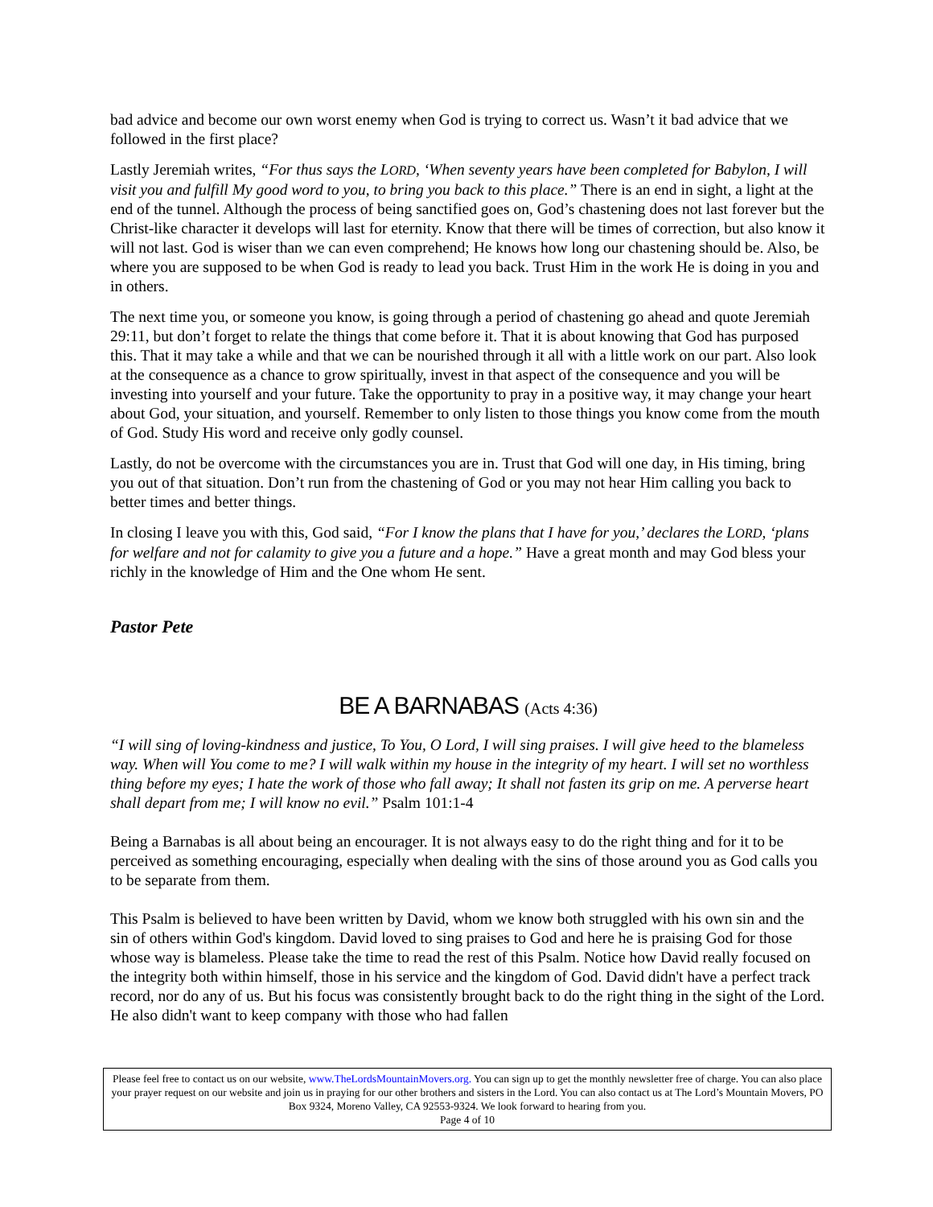bad advice and become our own worst enemy when God is trying to correct us. Wasn’t it bad advice that we followed in the first place?
Lastly Jeremiah writes, “For thus says the LORD, ‘When seventy years have been completed for Babylon, I will visit you and fulfill My good word to you, to bring you back to this place.” There is an end in sight, a light at the end of the tunnel. Although the process of being sanctified goes on, God’s chastening does not last forever but the Christ-like character it develops will last for eternity. Know that there will be times of correction, but also know it will not last. God is wiser than we can even comprehend; He knows how long our chastening should be. Also, be where you are supposed to be when God is ready to lead you back. Trust Him in the work He is doing in you and in others.
The next time you, or someone you know, is going through a period of chastening go ahead and quote Jeremiah 29:11, but don’t forget to relate the things that come before it. That it is about knowing that God has purposed this. That it may take a while and that we can be nourished through it all with a little work on our part. Also look at the consequence as a chance to grow spiritually, invest in that aspect of the consequence and you will be investing into yourself and your future. Take the opportunity to pray in a positive way, it may change your heart about God, your situation, and yourself. Remember to only listen to those things you know come from the mouth of God. Study His word and receive only godly counsel.
Lastly, do not be overcome with the circumstances you are in. Trust that God will one day, in His timing, bring you out of that situation. Don’t run from the chastening of God or you may not hear Him calling you back to better times and better things.
In closing I leave you with this, God said, “For I know the plans that I have for you,’ declares the LORD, ‘plans for welfare and not for calamity to give you a future and a hope.” Have a great month and may God bless your richly in the knowledge of Him and the One whom He sent.
Pastor Pete
BE A BARNABAS (Acts 4:36)
“I will sing of loving-kindness and justice, To You, O Lord, I will sing praises. I will give heed to the blameless way. When will You come to me? I will walk within my house in the integrity of my heart. I will set no worthless thing before my eyes; I hate the work of those who fall away; It shall not fasten its grip on me. A perverse heart shall depart from me; I will know no evil.” Psalm 101:1-4
Being a Barnabas is all about being an encourager. It is not always easy to do the right thing and for it to be perceived as something encouraging, especially when dealing with the sins of those around you as God calls you to be separate from them.
This Psalm is believed to have been written by David, whom we know both struggled with his own sin and the sin of others within God's kingdom. David loved to sing praises to God and here he is praising God for those whose way is blameless. Please take the time to read the rest of this Psalm. Notice how David really focused on the integrity both within himself, those in his service and the kingdom of God. David didn't have a perfect track record, nor do any of us. But his focus was consistently brought back to do the right thing in the sight of the Lord. He also didn't want to keep company with those who had fallen
Please feel free to contact us on our website, www.TheLordsMountainMovers.org. You can sign up to get the monthly newsletter free of charge. You can also place your prayer request on our website and join us in praying for our other brothers and sisters in the Lord. You can also contact us at The Lord’s Mountain Movers, PO Box 9324, Moreno Valley, CA 92553-9324. We look forward to hearing from you.
Page 4 of 10